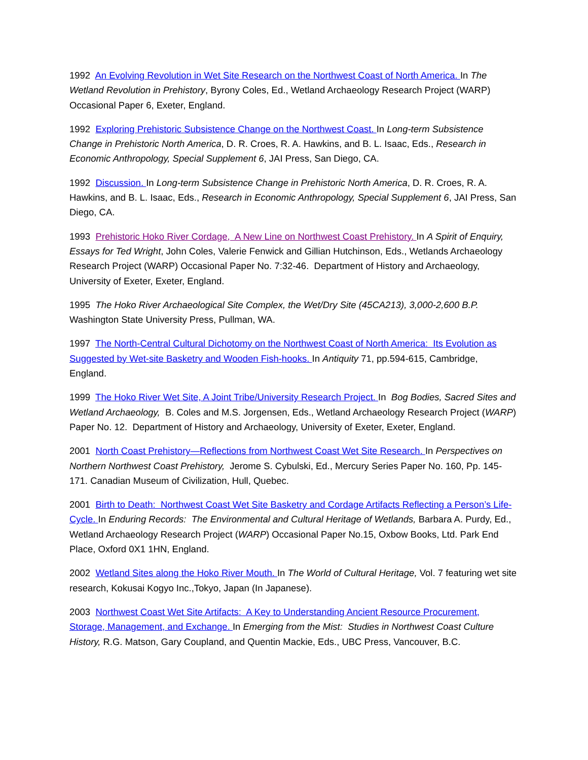1992 An Evolving Revolution in Wet Site Research on the Northwest Coast of North America. In The Wetland Revolution in Prehistory, Byrony Coles, Ed., Wetland Archaeology Research Project (WARP) Occasional Paper 6, Exeter, England.
1992 Exploring Prehistoric Subsistence Change on the Northwest Coast. In Long-term Subsistence Change in Prehistoric North America, D. R. Croes, R. A. Hawkins, and B. L. Isaac, Eds., Research in Economic Anthropology, Special Supplement 6, JAI Press, San Diego, CA.
1992 Discussion. In Long-term Subsistence Change in Prehistoric North America, D. R. Croes, R. A. Hawkins, and B. L. Isaac, Eds., Research in Economic Anthropology, Special Supplement 6, JAI Press, San Diego, CA.
1993 Prehistoric Hoko River Cordage, A New Line on Northwest Coast Prehistory. In A Spirit of Enquiry, Essays for Ted Wright, John Coles, Valerie Fenwick and Gillian Hutchinson, Eds., Wetlands Archaeology Research Project (WARP) Occasional Paper No. 7:32-46. Department of History and Archaeology, University of Exeter, Exeter, England.
1995 The Hoko River Archaeological Site Complex, the Wet/Dry Site (45CA213), 3,000-2,600 B.P. Washington State University Press, Pullman, WA.
1997 The North-Central Cultural Dichotomy on the Northwest Coast of North America: Its Evolution as Suggested by Wet-site Basketry and Wooden Fish-hooks. In Antiquity 71, pp.594-615, Cambridge, England.
1999 The Hoko River Wet Site, A Joint Tribe/University Research Project. In Bog Bodies, Sacred Sites and Wetland Archaeology, B. Coles and M.S. Jorgensen, Eds., Wetland Archaeology Research Project (WARP) Paper No. 12. Department of History and Archaeology, University of Exeter, Exeter, England.
2001 North Coast Prehistory—Reflections from Northwest Coast Wet Site Research. In Perspectives on Northern Northwest Coast Prehistory, Jerome S. Cybulski, Ed., Mercury Series Paper No. 160, Pp. 145-171. Canadian Museum of Civilization, Hull, Quebec.
2001 Birth to Death: Northwest Coast Wet Site Basketry and Cordage Artifacts Reflecting a Person’s Life-Cycle. In Enduring Records: The Environmental and Cultural Heritage of Wetlands, Barbara A. Purdy, Ed., Wetland Archaeology Research Project (WARP) Occasional Paper No.15, Oxbow Books, Ltd. Park End Place, Oxford 0X1 1HN, England.
2002 Wetland Sites along the Hoko River Mouth. In The World of Cultural Heritage, Vol. 7 featuring wet site research, Kokusai Kogyo Inc.,Tokyo, Japan (In Japanese).
2003 Northwest Coast Wet Site Artifacts: A Key to Understanding Ancient Resource Procurement, Storage, Management, and Exchange. In Emerging from the Mist: Studies in Northwest Coast Culture History, R.G. Matson, Gary Coupland, and Quentin Mackie, Eds., UBC Press, Vancouver, B.C.